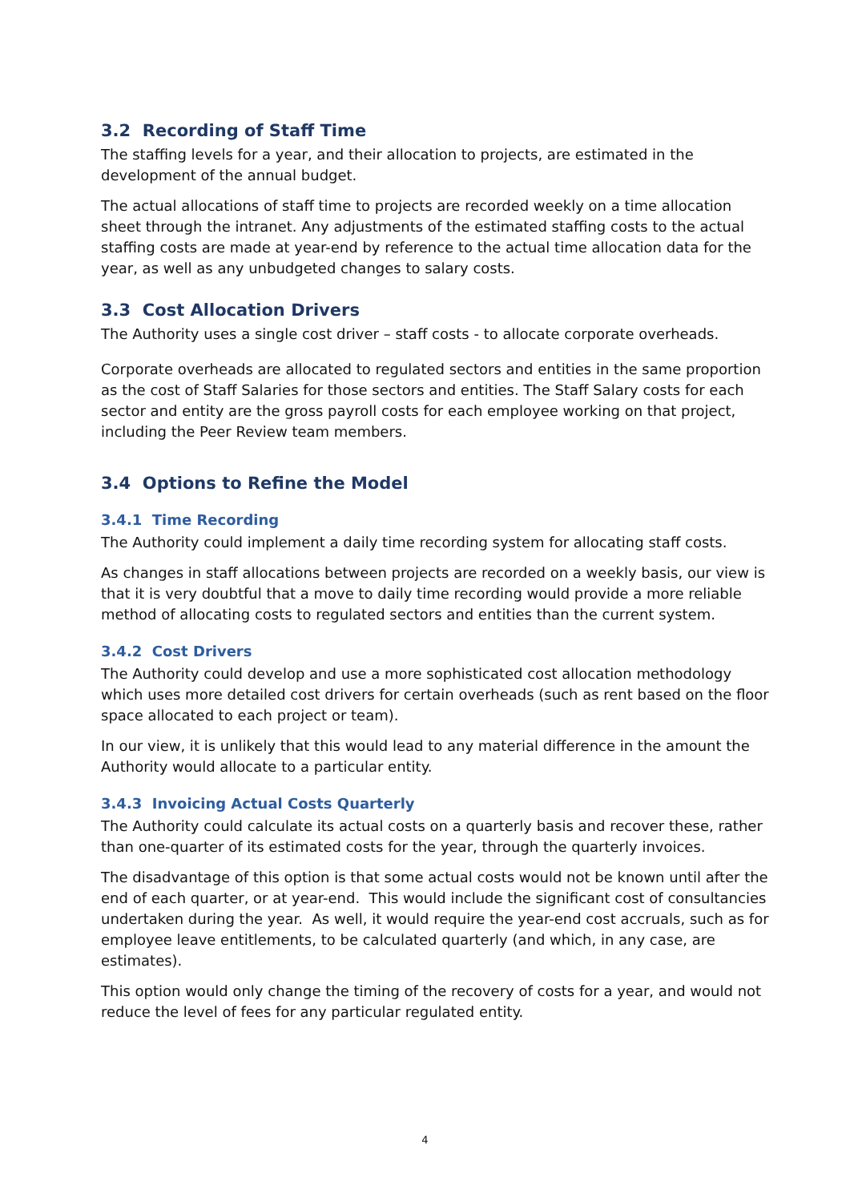3.2 Recording of Staff Time
The staffing levels for a year, and their allocation to projects, are estimated in the development of the annual budget.
The actual allocations of staff time to projects are recorded weekly on a time allocation sheet through the intranet. Any adjustments of the estimated staffing costs to the actual staffing costs are made at year-end by reference to the actual time allocation data for the year, as well as any unbudgeted changes to salary costs.
3.3 Cost Allocation Drivers
The Authority uses a single cost driver – staff costs - to allocate corporate overheads.
Corporate overheads are allocated to regulated sectors and entities in the same proportion as the cost of Staff Salaries for those sectors and entities. The Staff Salary costs for each sector and entity are the gross payroll costs for each employee working on that project, including the Peer Review team members.
3.4 Options to Refine the Model
3.4.1 Time Recording
The Authority could implement a daily time recording system for allocating staff costs.
As changes in staff allocations between projects are recorded on a weekly basis, our view is that it is very doubtful that a move to daily time recording would provide a more reliable method of allocating costs to regulated sectors and entities than the current system.
3.4.2 Cost Drivers
The Authority could develop and use a more sophisticated cost allocation methodology which uses more detailed cost drivers for certain overheads (such as rent based on the floor space allocated to each project or team).
In our view, it is unlikely that this would lead to any material difference in the amount the Authority would allocate to a particular entity.
3.4.3 Invoicing Actual Costs Quarterly
The Authority could calculate its actual costs on a quarterly basis and recover these, rather than one-quarter of its estimated costs for the year, through the quarterly invoices.
The disadvantage of this option is that some actual costs would not be known until after the end of each quarter, or at year-end. This would include the significant cost of consultancies undertaken during the year. As well, it would require the year-end cost accruals, such as for employee leave entitlements, to be calculated quarterly (and which, in any case, are estimates).
This option would only change the timing of the recovery of costs for a year, and would not reduce the level of fees for any particular regulated entity.
4